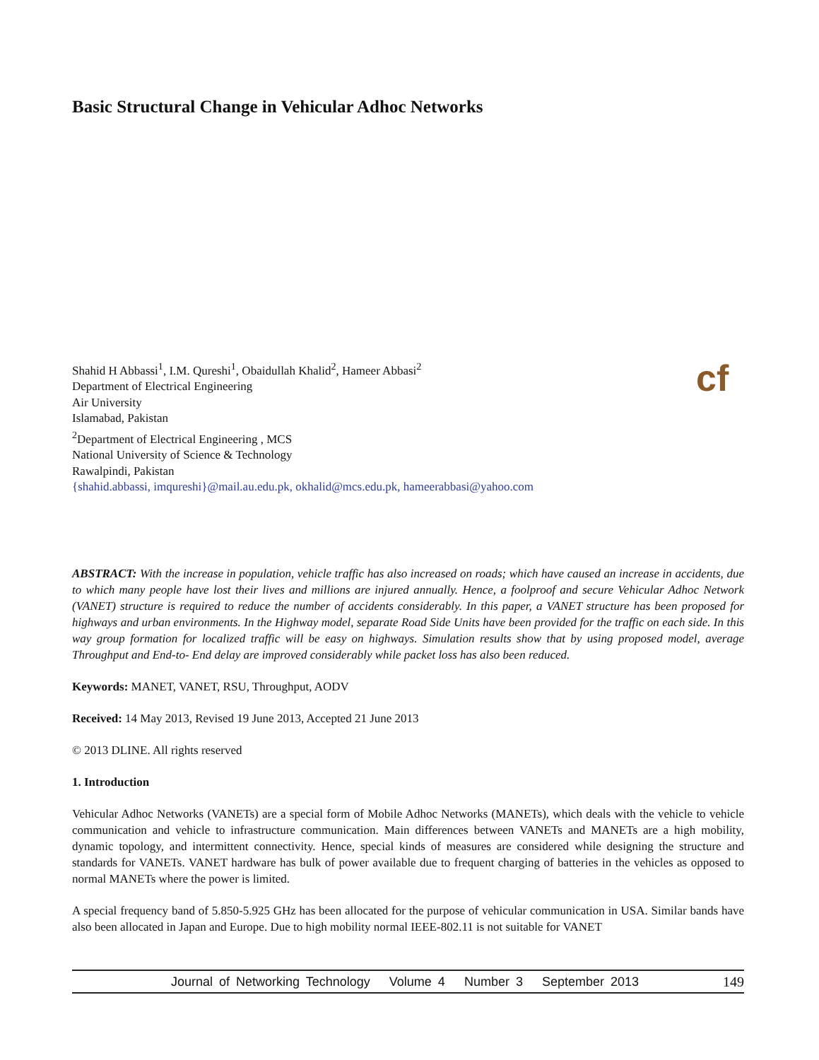Basic Structural Change in Vehicular Adhoc Networks
cf
Shahid H Abbassi<sup>1</sup>, I.M. Qureshi<sup>1</sup>, Obaidullah Khalid<sup>2</sup>, Hameer Abbasi<sup>2</sup>
Department of Electrical Engineering
Air University
Islamabad, Pakistan
<sup>2</sup> Department of Electrical Engineering , MCS
National University of Science & Technology
Rawalpindi, Pakistan
{shahid.abbassi, imqureshi}@mail.au.edu.pk, okhalid@mcs.edu.pk, hameerabbasi@yahoo.com
ABSTRACT: With the increase in population, vehicle traffic has also increased on roads; which have caused an increase in accidents, due to which many people have lost their lives and millions are injured annually. Hence, a foolproof and secure Vehicular Adhoc Network (VANET) structure is required to reduce the number of accidents considerably. In this paper, a VANET structure has been proposed for highways and urban environments. In the Highway model, separate Road Side Units have been provided for the traffic on each side. In this way group formation for localized traffic will be easy on highways. Simulation results show that by using proposed model, average Throughput and End-to- End delay are improved considerably while packet loss has also been reduced.
Keywords: MANET, VANET, RSU, Throughput, AODV
Received: 14 May 2013, Revised 19 June 2013, Accepted 21 June 2013
© 2013 DLINE. All rights reserved
1. Introduction
Vehicular Adhoc Networks (VANETs) are a special form of Mobile Adhoc Networks (MANETs), which deals with the vehicle to vehicle communication and vehicle to infrastructure communication. Main differences between VANETs and MANETs are a high mobility, dynamic topology, and intermittent connectivity. Hence, special kinds of measures are considered while designing the structure and standards for VANETs. VANET hardware has bulk of power available due to frequent charging of batteries in the vehicles as opposed to normal MANETs where the power is limited.
A special frequency band of 5.850-5.925 GHz has been allocated for the purpose of vehicular communication in USA. Similar bands have also been allocated in Japan and Europe. Due to high mobility normal IEEE-802.11 is not suitable for VANET
Journal of Networking Technology Volume 4 Number 3 September 2013 149